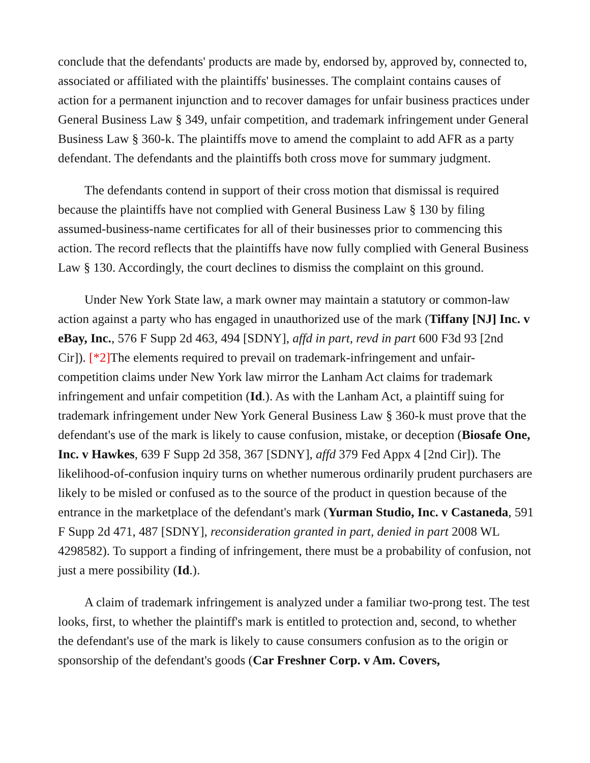conclude that the defendants' products are made by, endorsed by, approved by, connected to, associated or affiliated with the plaintiffs' businesses. The complaint contains causes of action for a permanent injunction and to recover damages for unfair business practices under General Business Law § 349, unfair competition, and trademark infringement under General Business Law § 360-k. The plaintiffs move to amend the complaint to add AFR as a party defendant. The defendants and the plaintiffs both cross move for summary judgment.
The defendants contend in support of their cross motion that dismissal is required because the plaintiffs have not complied with General Business Law § 130 by filing assumed-business-name certificates for all of their businesses prior to commencing this action. The record reflects that the plaintiffs have now fully complied with General Business Law § 130. Accordingly, the court declines to dismiss the complaint on this ground.
Under New York State law, a mark owner may maintain a statutory or common-law action against a party who has engaged in unauthorized use of the mark (Tiffany [NJ] Inc. v eBay, Inc., 576 F Supp 2d 463, 494 [SDNY], affd in part, revd in part 600 F3d 93 [2nd Cir]). [*2] The elements required to prevail on trademark-infringement and unfair-competition claims under New York law mirror the Lanham Act claims for trademark infringement and unfair competition (Id.). As with the Lanham Act, a plaintiff suing for trademark infringement under New York General Business Law § 360-k must prove that the defendant's use of the mark is likely to cause confusion, mistake, or deception (Biosafe One, Inc. v Hawkes, 639 F Supp 2d 358, 367 [SDNY], affd 379 Fed Appx 4 [2nd Cir]). The likelihood-of-confusion inquiry turns on whether numerous ordinarily prudent purchasers are likely to be misled or confused as to the source of the product in question because of the entrance in the marketplace of the defendant's mark (Yurman Studio, Inc. v Castaneda, 591 F Supp 2d 471, 487 [SDNY], reconsideration granted in part, denied in part 2008 WL 4298582). To support a finding of infringement, there must be a probability of confusion, not just a mere possibility (Id.).
A claim of trademark infringement is analyzed under a familiar two-prong test. The test looks, first, to whether the plaintiff's mark is entitled to protection and, second, to whether the defendant's use of the mark is likely to cause consumers confusion as to the origin or sponsorship of the defendant's goods (Car Freshner Corp. v Am. Covers,